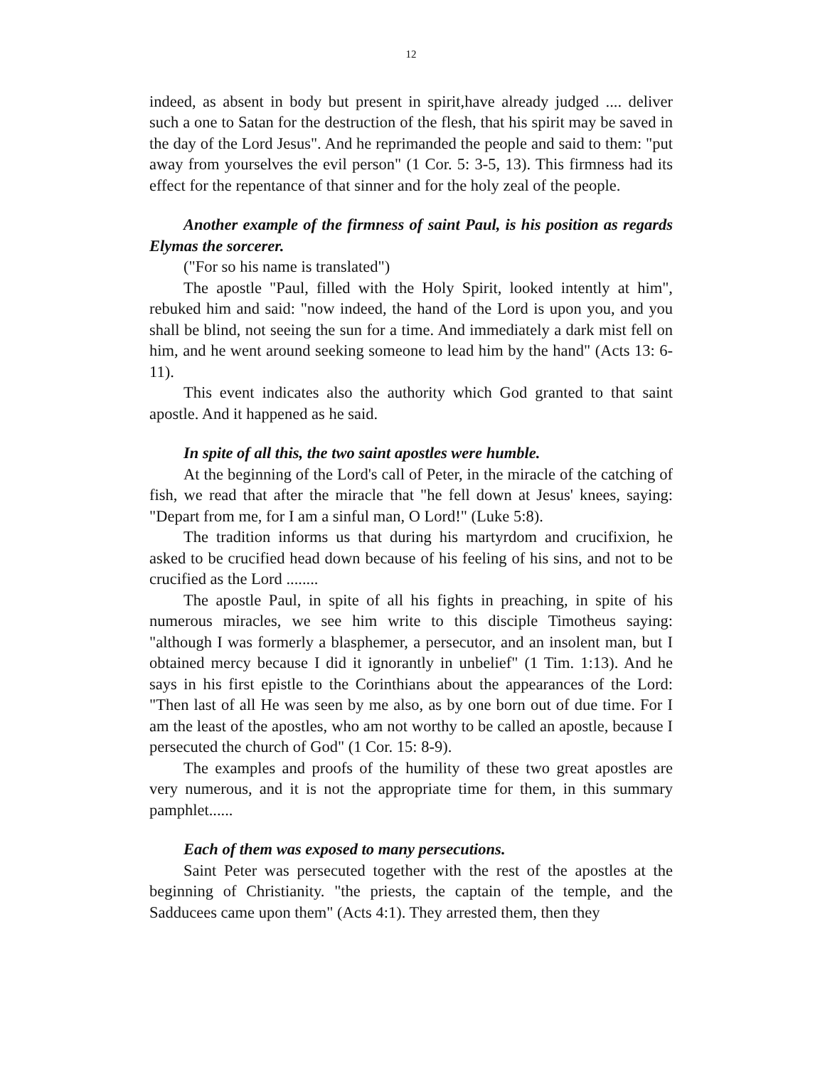12
indeed, as absent in body but present in spirit,have already judged .... deliver such a one to Satan for the destruction of the flesh, that his spirit may be saved in the day of the Lord Jesus". And he reprimanded the people and said to them: "put away from yourselves the evil person" (1 Cor. 5: 3-5, 13). This firmness had its effect for the repentance of that sinner and for the holy zeal of the people.
Another example of the firmness of saint Paul, is his position as regards Elymas the sorcerer.
("For so his name is translated")
The apostle "Paul, filled with the Holy Spirit, looked intently at him", rebuked him and said: "now indeed, the hand of the Lord is upon you, and you shall be blind, not seeing the sun for a time. And immediately a dark mist fell on him, and he went around seeking someone to lead him by the hand" (Acts 13: 6-11).
This event indicates also the authority which God granted to that saint apostle. And it happened as he said.
In spite of all this, the two saint apostles were humble.
At the beginning of the Lord's call of Peter, in the miracle of the catching of fish, we read that after the miracle that "he fell down at Jesus' knees, saying: "Depart from me, for I am a sinful man, O Lord!" (Luke 5:8).
The tradition informs us that during his martyrdom and crucifixion, he asked to be crucified head down because of his feeling of his sins, and not to be crucified as the Lord ........
The apostle Paul, in spite of all his fights in preaching, in spite of his numerous miracles, we see him write to this disciple Timotheus saying: "although I was formerly a blasphemer, a persecutor, and an insolent man, but I obtained mercy because I did it ignorantly in unbelief" (1 Tim. 1:13). And he says in his first epistle to the Corinthians about the appearances of the Lord: "Then last of all He was seen by me also, as by one born out of due time. For I am the least of the apostles, who am not worthy to be called an apostle, because I persecuted the church of God" (1 Cor. 15: 8-9).
The examples and proofs of the humility of these two great apostles are very numerous, and it is not the appropriate time for them, in this summary pamphlet......
Each of them was exposed to many persecutions.
Saint Peter was persecuted together with the rest of the apostles at the beginning of Christianity. "the priests, the captain of the temple, and the Sadducees came upon them" (Acts 4:1). They arrested them, then they